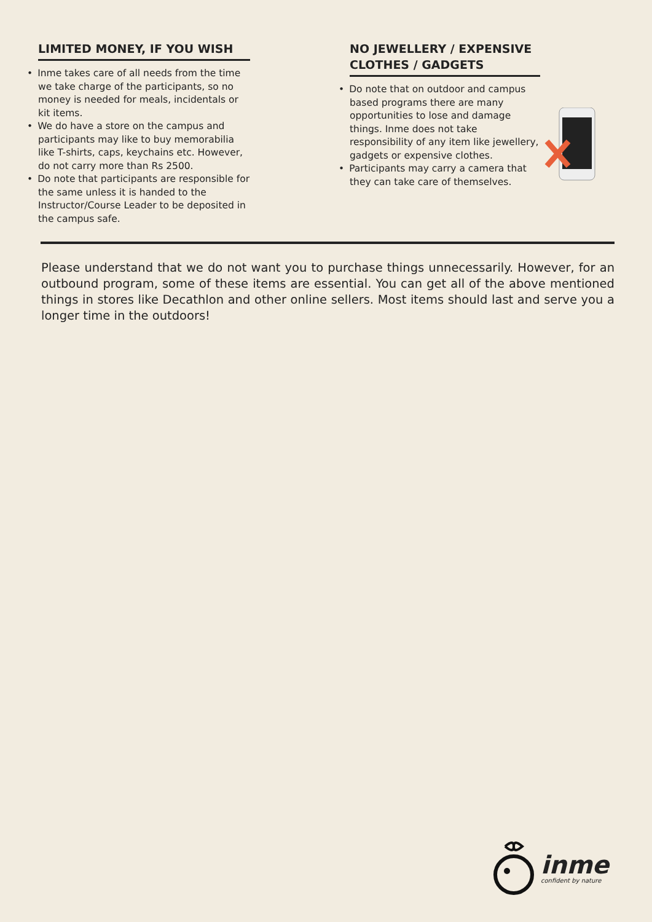LIMITED MONEY, IF YOU WISH
• Inme takes care of all needs from the time we take charge of the participants, so no money is needed for meals, incidentals or kit items.
• We do have a store on the campus and participants may like to buy memorabilia like T-shirts, caps, keychains etc. However, do not carry more than Rs 2500.
• Do note that participants are responsible for the same unless it is handed to the Instructor/Course Leader to be deposited in the campus safe.
NO JEWELLERY / EXPENSIVE CLOTHES / GADGETS
• Do note that on outdoor and campus based programs there are many opportunities to lose and damage things. Inme does not take responsibility of any item like jewellery, gadgets or expensive clothes.
• Participants may carry a camera that they can take care of themselves.
Please understand that we do not want you to purchase things unnecessarily. However, for an outbound program, some of these items are essential. You can get all of the above mentioned things in stores like Decathlon and other online sellers. Most items should last and serve you a longer time in the outdoors!
inme
confident by nature